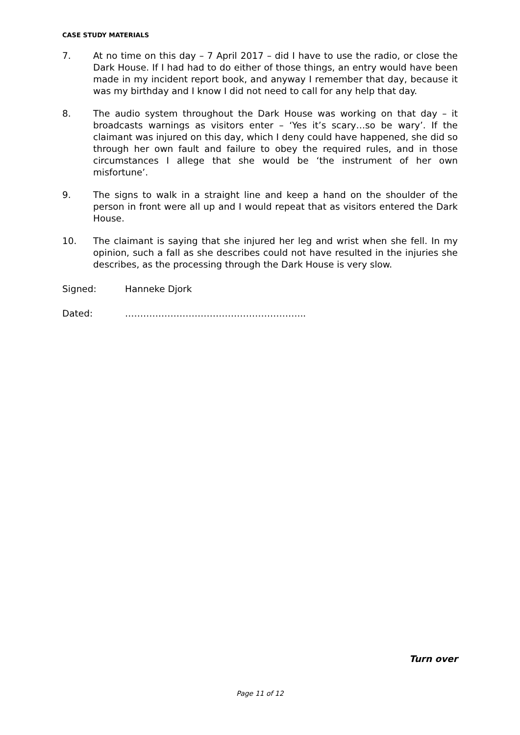CASE STUDY MATERIALS
7. At no time on this day – 7 April 2017 – did I have to use the radio, or close the Dark House. If I had had to do either of those things, an entry would have been made in my incident report book, and anyway I remember that day, because it was my birthday and I know I did not need to call for any help that day.
8. The audio system throughout the Dark House was working on that day – it broadcasts warnings as visitors enter – ‘Yes it’s scary…so be wary’. If the claimant was injured on this day, which I deny could have happened, she did so through her own fault and failure to obey the required rules, and in those circumstances I allege that she would be ‘the instrument of her own misfortune’.
9. The signs to walk in a straight line and keep a hand on the shoulder of the person in front were all up and I would repeat that as visitors entered the Dark House.
10. The claimant is saying that she injured her leg and wrist when she fell. In my opinion, such a fall as she describes could not have resulted in the injuries she describes, as the processing through the Dark House is very slow.
Signed: Hanneke Djork
Dated: …………………………………………………...
Turn over
Page 11 of 12